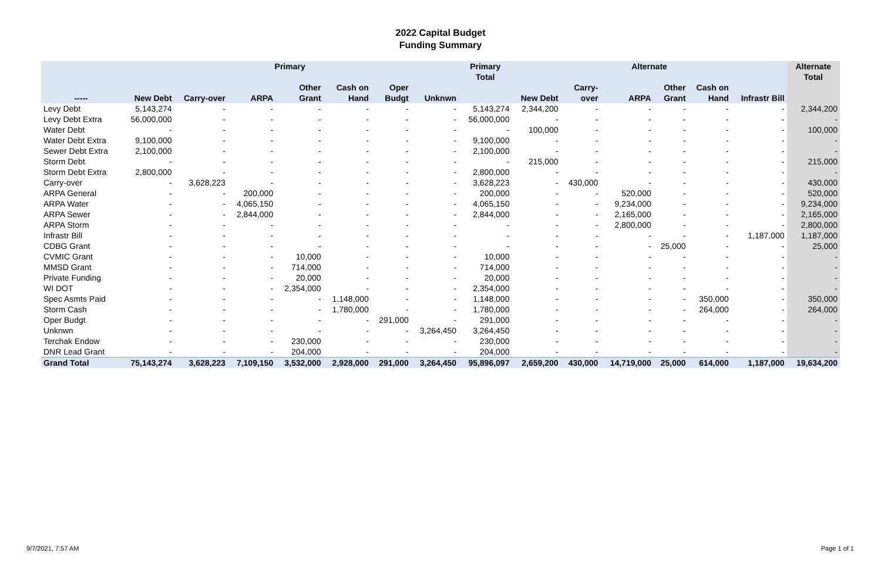2022 Capital Budget
Funding Summary
| | Primary | | | | | | | Primary Total | Alternate | | | | | | Alternate Total |
| --- | --- | --- | --- | --- | --- | --- | --- | --- | --- | --- | --- | --- | --- | --- | --- |
| ----- | New Debt | Carry-over | ARPA | Other Grant | Cash on Hand | Oper Budgt | Unknwn | | New Debt | Carry- over | ARPA | Other Grant | Cash on Hand | Infrastr Bill | |
| Levy Debt | 5,143,274 | - | - | - | - | - | - | 5,143,274 | 2,344,200 | - | - | - | - | - | 2,344,200 |
| Levy Debt Extra | 56,000,000 | - | - | - | - | - | - | 56,000,000 | - | - | - | - | - | - | - |
| Water Debt | - | - | - | - | - | - | - | - | 100,000 | - | - | - | - | - | 100,000 |
| Water Debt Extra | 9,100,000 | - | - | - | - | - | - | 9,100,000 | - | - | - | - | - | - | - |
| Sewer Debt Extra | 2,100,000 | - | - | - | - | - | - | 2,100,000 | - | - | - | - | - | - | - |
| Storm Debt | - | - | - | - | - | - | - | - | 215,000 | - | - | - | - | - | 215,000 |
| Storm Debt Extra | 2,800,000 | - | - | - | - | - | - | 2,800,000 | - | - | - | - | - | - | - |
| Carry-over | - | 3,628,223 | - | - | - | - | - | 3,628,223 | - | 430,000 | - | - | - | - | 430,000 |
| ARPA General | - | - | 200,000 | - | - | - | - | 200,000 | - | - | 520,000 | - | - | - | 520,000 |
| ARPA Water | - | - | 4,065,150 | - | - | - | - | 4,065,150 | - | - | 9,234,000 | - | - | - | 9,234,000 |
| ARPA Sewer | - | - | 2,844,000 | - | - | - | - | 2,844,000 | - | - | 2,165,000 | - | - | - | 2,165,000 |
| ARPA Storm | - | - | - | - | - | - | - | - | - | - | 2,800,000 | - | - | - | 2,800,000 |
| Infrastr Bill | - | - | - | - | - | - | - | - | - | - | - | - | - | 1,187,000 | 1,187,000 |
| CDBG Grant | - | - | - | - | - | - | - | - | - | - | - | 25,000 | - | - | 25,000 |
| CVMIC Grant | - | - | - | 10,000 | - | - | - | 10,000 | - | - | - | - | - | - | - |
| MMSD Grant | - | - | - | 714,000 | - | - | - | 714,000 | - | - | - | - | - | - | - |
| Private Funding | - | - | - | 20,000 | - | - | - | 20,000 | - | - | - | - | - | - | - |
| WI DOT | - | - | - | 2,354,000 | - | - | - | 2,354,000 | - | - | - | - | - | - | - |
| Spec Asmts Paid | - | - | - | - | 1,148,000 | - | - | 1,148,000 | - | - | - | - | 350,000 | - | 350,000 |
| Storm Cash | - | - | - | - | 1,780,000 | - | - | 1,780,000 | - | - | - | - | 264,000 | - | 264,000 |
| Oper Budgt | - | - | - | - | - | 291,000 | - | 291,000 | - | - | - | - | - | - | - |
| Unknwn | - | - | - | - | - | - | 3,264,450 | 3,264,450 | - | - | - | - | - | - | - |
| Terchak Endow | - | - | - | 230,000 | - | - | - | 230,000 | - | - | - | - | - | - | - |
| DNR Lead Grant | - | - | - | 204,000 | - | - | - | 204,000 | - | - | - | - | - | - | - |
| Grand Total | 75,143,274 | 3,628,223 | 7,109,150 | 3,532,000 | 2,928,000 | 291,000 | 3,264,450 | 95,896,097 | 2,659,200 | 430,000 | 14,719,000 | 25,000 | 614,000 | 1,187,000 | 19,634,200 |
9/7/2021, 7:57 AM Page 1 of 1